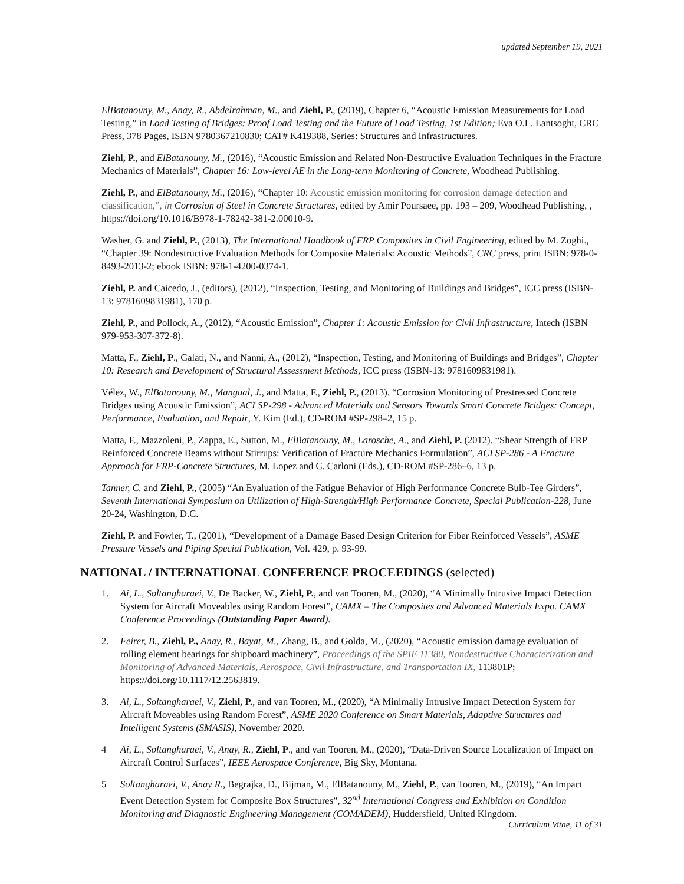updated September 19, 2021
ElBatanouny, M., Anay, R., Abdelrahman, M., and Ziehl, P., (2019), Chapter 6, “Acoustic Emission Measurements for Load Testing,” in Load Testing of Bridges: Proof Load Testing and the Future of Load Testing, 1st Edition; Eva O.L. Lantsoght, CRC Press, 378 Pages, ISBN 9780367210830; CAT# K419388, Series: Structures and Infrastructures.
Ziehl, P., and ElBatanouny, M., (2016), “Acoustic Emission and Related Non-Destructive Evaluation Techniques in the Fracture Mechanics of Materials”, Chapter 16: Low-level AE in the Long-term Monitoring of Concrete, Woodhead Publishing.
Ziehl, P., and ElBatanouny, M., (2016), “Chapter 10: Acoustic emission monitoring for corrosion damage detection and classification,”, in Corrosion of Steel in Concrete Structures, edited by Amir Poursaee, pp. 193 – 209, Woodhead Publishing, , https://doi.org/10.1016/B978-1-78242-381-2.00010-9.
Washer, G. and Ziehl, P., (2013), The International Handbook of FRP Composites in Civil Engineering, edited by M. Zoghi., “Chapter 39: Nondestructive Evaluation Methods for Composite Materials: Acoustic Methods”, CRC press, print ISBN: 978-0-8493-2013-2; ebook ISBN: 978-1-4200-0374-1.
Ziehl, P. and Caicedo, J., (editors), (2012), “Inspection, Testing, and Monitoring of Buildings and Bridges”, ICC press (ISBN-13: 9781609831981), 170 p.
Ziehl, P., and Pollock, A., (2012), “Acoustic Emission”, Chapter 1: Acoustic Emission for Civil Infrastructure, Intech (ISBN 979-953-307-372-8).
Matta, F., Ziehl, P., Galati, N., and Nanni, A., (2012), “Inspection, Testing, and Monitoring of Buildings and Bridges”, Chapter 10: Research and Development of Structural Assessment Methods, ICC press (ISBN-13: 9781609831981).
Vélez, W., ElBatanouny, M., Mangual, J., and Matta, F., Ziehl, P., (2013). “Corrosion Monitoring of Prestressed Concrete Bridges using Acoustic Emission”, ACI SP-298 - Advanced Materials and Sensors Towards Smart Concrete Bridges: Concept, Performance, Evaluation, and Repair, Y. Kim (Ed.), CD-ROM #SP-298–2, 15 p.
Matta, F., Mazzoleni, P., Zappa, E., Sutton, M., ElBatanouny, M., Larosche, A., and Ziehl, P. (2012). “Shear Strength of FRP Reinforced Concrete Beams without Stirrups: Verification of Fracture Mechanics Formulation”, ACI SP-286 - A Fracture Approach for FRP-Concrete Structures, M. Lopez and C. Carloni (Eds.), CD-ROM #SP-286–6, 13 p.
Tanner, C. and Ziehl, P., (2005) “An Evaluation of the Fatigue Behavior of High Performance Concrete Bulb-Tee Girders”, Seventh International Symposium on Utilization of High-Strength/High Performance Concrete, Special Publication-228, June 20-24, Washington, D.C.
Ziehl, P. and Fowler, T., (2001), “Development of a Damage Based Design Criterion for Fiber Reinforced Vessels”, ASME Pressure Vessels and Piping Special Publication, Vol. 429, p. 93-99.
NATIONAL / INTERNATIONAL CONFERENCE PROCEEDINGS (selected)
1. Ai, L., Soltangharaei, V., De Backer, W., Ziehl, P., and van Tooren, M., (2020), “A Minimally Intrusive Impact Detection System for Aircraft Moveables using Random Forest”, CAMX – The Composites and Advanced Materials Expo. CAMX Conference Proceedings (Outstanding Paper Award).
2. Feirer, B., Ziehl, P., Anay, R., Bayat, M., Zhang, B., and Golda, M., (2020), “Acoustic emission damage evaluation of rolling element bearings for shipboard machinery”, Proceedings of the SPIE 11380, Nondestructive Characterization and Monitoring of Advanced Materials, Aerospace, Civil Infrastructure, and Transportation IX, 113801P; https://doi.org/10.1117/12.2563819.
3. Ai, L., Soltangharaei, V., Ziehl, P., and van Tooren, M., (2020), “A Minimally Intrusive Impact Detection System for Aircraft Moveables using Random Forest”, ASME 2020 Conference on Smart Materials, Adaptive Structures and Intelligent Systems (SMASIS), November 2020.
4 Ai, L., Soltangharaei, V., Anay, R., Ziehl, P., and van Tooren, M., (2020), “Data-Driven Source Localization of Impact on Aircraft Control Surfaces”, IEEE Aerospace Conference, Big Sky, Montana.
5 Soltangharaei, V., Anay R., Begrajka, D., Bijman, M., ElBatanouny, M., Ziehl, P., van Tooren, M., (2019), “An Impact Event Detection System for Composite Box Structures”, 32<sup>nd</sup> International Congress and Exhibition on Condition Monitoring and Diagnostic Engineering Management (COMADEM), Huddersfield, United Kingdom.
Curriculum Vitae, 11 of 31